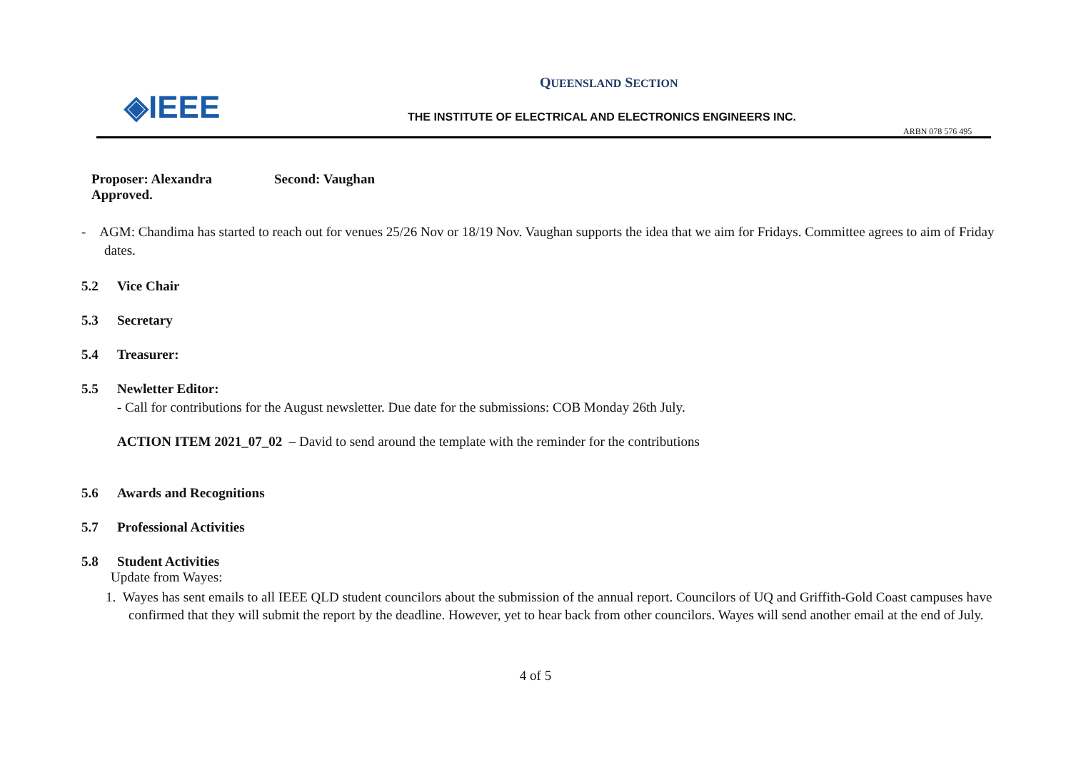◈IEEE
QUEENSLAND SECTION
THE INSTITUTE OF ELECTRICAL AND ELECTRONICS ENGINEERS INC.
ARBN 078 576 495
Proposer: Alexandra Second: Vaughan
Approved.
- AGM: Chandima has started to reach out for venues 25/26 Nov or 18/19 Nov. Vaughan supports the idea that we aim for Fridays. Committee agrees to aim of Friday dates.
5.2 Vice Chair
5.3 Secretary
5.4 Treasurer:
5.5 Newletter Editor:
- Call for contributions for the August newsletter. Due date for the submissions: COB Monday 26th July.
ACTION ITEM 2021_07_02 – David to send around the template with the reminder for the contributions
5.6 Awards and Recognitions
5.7 Professional Activities
5.8 Student Activities
Update from Wayes:
1. Wayes has sent emails to all IEEE QLD student councilors about the submission of the annual report. Councilors of UQ and Griffith-Gold Coast campuses have confirmed that they will submit the report by the deadline. However, yet to hear back from other councilors. Wayes will send another email at the end of July.
4 of 5